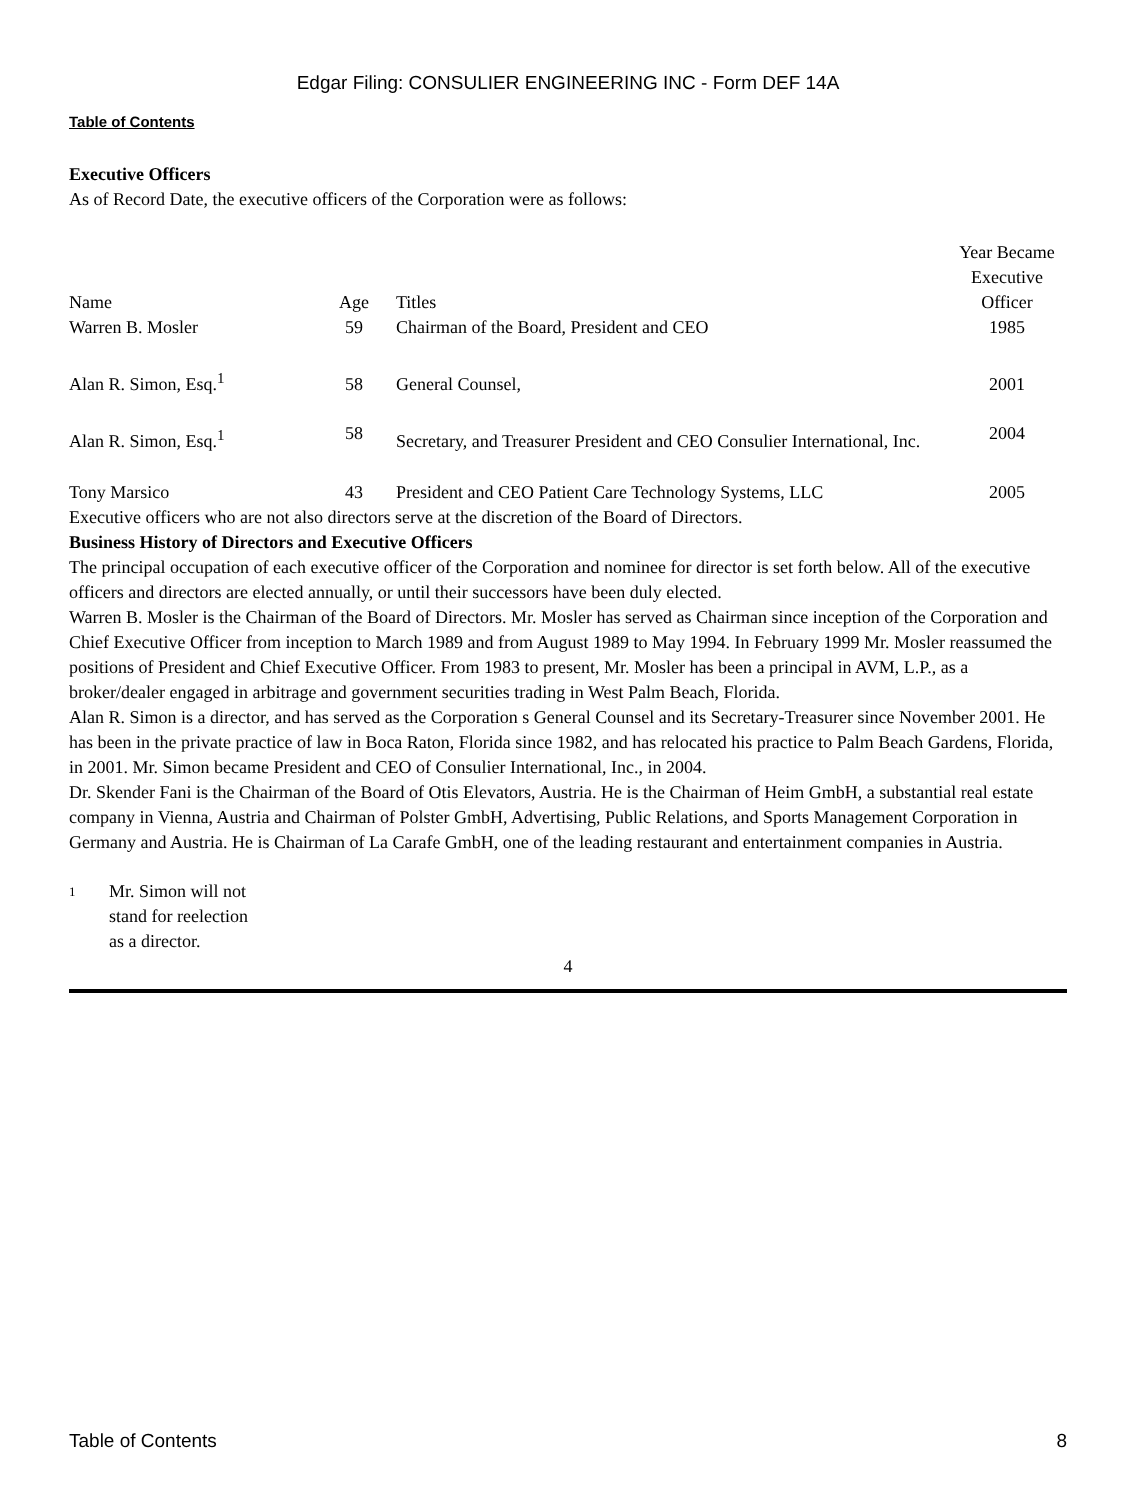Edgar Filing: CONSULIER ENGINEERING INC - Form DEF 14A
Table of Contents
Executive Officers
As of Record Date, the executive officers of the Corporation were as follows:
| Name | Age | Titles | Year Became Executive Officer |
| --- | --- | --- | --- |
| Warren B. Mosler | 59 | Chairman of the Board, President and CEO | 1985 |
| Alan R. Simon, Esq.<sup>1</sup> | 58 | General Counsel, | 2001 |
| Alan R. Simon, Esq.<sup>1</sup> | 58 | Secretary, and Treasurer President and CEO Consulier International, Inc. | 2004 |
| Tony Marsico | 43 | President and CEO Patient Care Technology Systems, LLC | 2005 |
Executive officers who are not also directors serve at the discretion of the Board of Directors.
Business History of Directors and Executive Officers
The principal occupation of each executive officer of the Corporation and nominee for director is set forth below. All of the executive officers and directors are elected annually, or until their successors have been duly elected.
Warren B. Mosler is the Chairman of the Board of Directors. Mr. Mosler has served as Chairman since inception of the Corporation and Chief Executive Officer from inception to March 1989 and from August 1989 to May 1994. In February 1999 Mr. Mosler reassumed the positions of President and Chief Executive Officer. From 1983 to present, Mr. Mosler has been a principal in AVM, L.P., as a broker/dealer engaged in arbitrage and government securities trading in West Palm Beach, Florida.
Alan R. Simon is a director, and has served as the Corporation s General Counsel and its Secretary-Treasurer since November 2001. He has been in the private practice of law in Boca Raton, Florida since 1982, and has relocated his practice to Palm Beach Gardens, Florida, in 2001. Mr. Simon became President and CEO of Consulier International, Inc., in 2004.
Dr. Skender Fani is the Chairman of the Board of Otis Elevators, Austria. He is the Chairman of Heim GmbH, a substantial real estate company in Vienna, Austria and Chairman of Polster GmbH, Advertising, Public Relations, and Sports Management Corporation in Germany and Austria. He is Chairman of La Carafe GmbH, one of the leading restaurant and entertainment companies in Austria.
1
Mr. Simon will not stand for reelection as a director.
4
Table of Contents 8